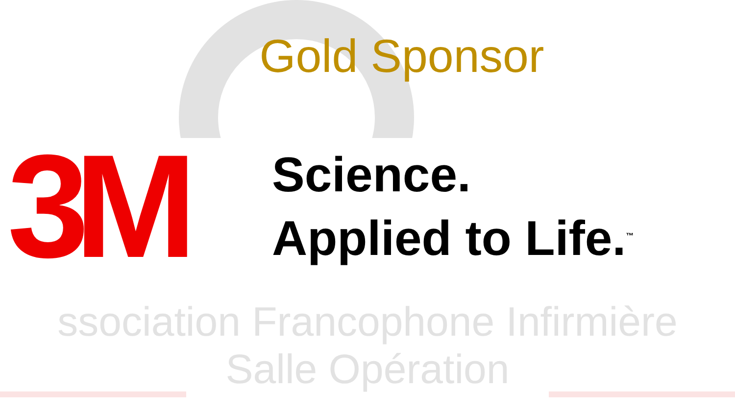Gold Sponsor
3M
Science.
Applied to Life.<sup>™</sup>
ssociation Francophone Infirmière
Salle Opération